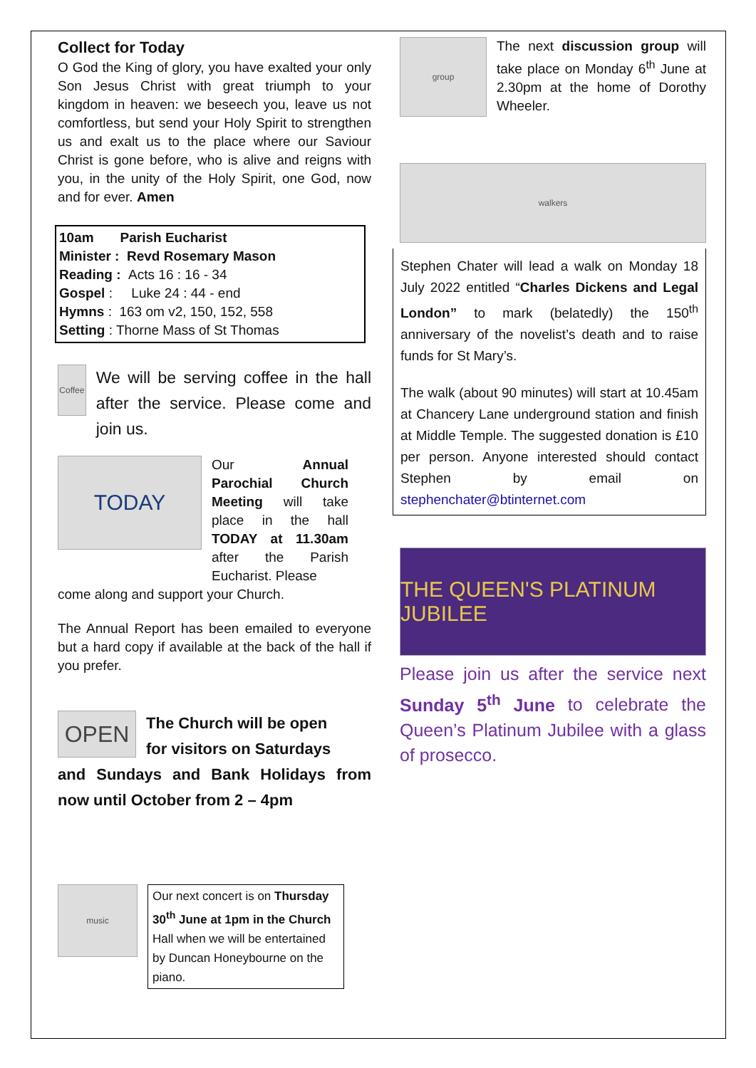Collect for Today
O God the King of glory, you have exalted your only Son Jesus Christ with great triumph to your kingdom in heaven: we beseech you, leave us not comfortless, but send your Holy Spirit to strengthen us and exalt us to the place where our Saviour Christ is gone before, who is alive and reigns with you, in the unity of the Holy Spirit, one God, now and for ever. Amen
10am Parish Eucharist
Minister : Revd Rosemary Mason
Reading : Acts 16 : 16 - 34
Gospel : Luke 24 : 44 - end
Hymns : 163 om v2, 150, 152, 558
Setting : Thorne Mass of St Thomas
Coffee
We will be serving coffee in the hall after the service. Please come and join us.
TODAY
Our Annual Parochial Church Meeting will take place in the hall TODAY at 11.30am after the Parish Eucharist. Please
come along and support your Church.
The Annual Report has been emailed to everyone but a hard copy if available at the back of the hall if you prefer.
OPEN
The Church will be open
for visitors on Saturdays
and Sundays and Bank Holidays from now until October from 2 – 4pm
music
Our next concert is on Thursday 30<sup>th</sup> June at 1pm in the Church Hall when we will be entertained by Duncan Honeybourne on the piano.
group
The next discussion group will take place on Monday 6<sup>th</sup> June at 2.30pm at the home of Dorothy Wheeler.
walkers
Stephen Chater will lead a walk on Monday 18 July 2022 entitled “Charles Dickens and Legal London” to mark (belatedly) the 150<sup>th</sup> anniversary of the novelist’s death and to raise funds for St Mary’s.
The walk (about 90 minutes) will start at 10.45am at Chancery Lane underground station and finish at Middle Temple. The suggested donation is £10 per person. Anyone interested should contact Stephen by email on stephenchater@btinternet.com
THE QUEEN'S PLATINUM JUBILEE
Please join us after the service next Sunday 5<sup>th</sup> June to celebrate the Queen’s Platinum Jubilee with a glass of prosecco.